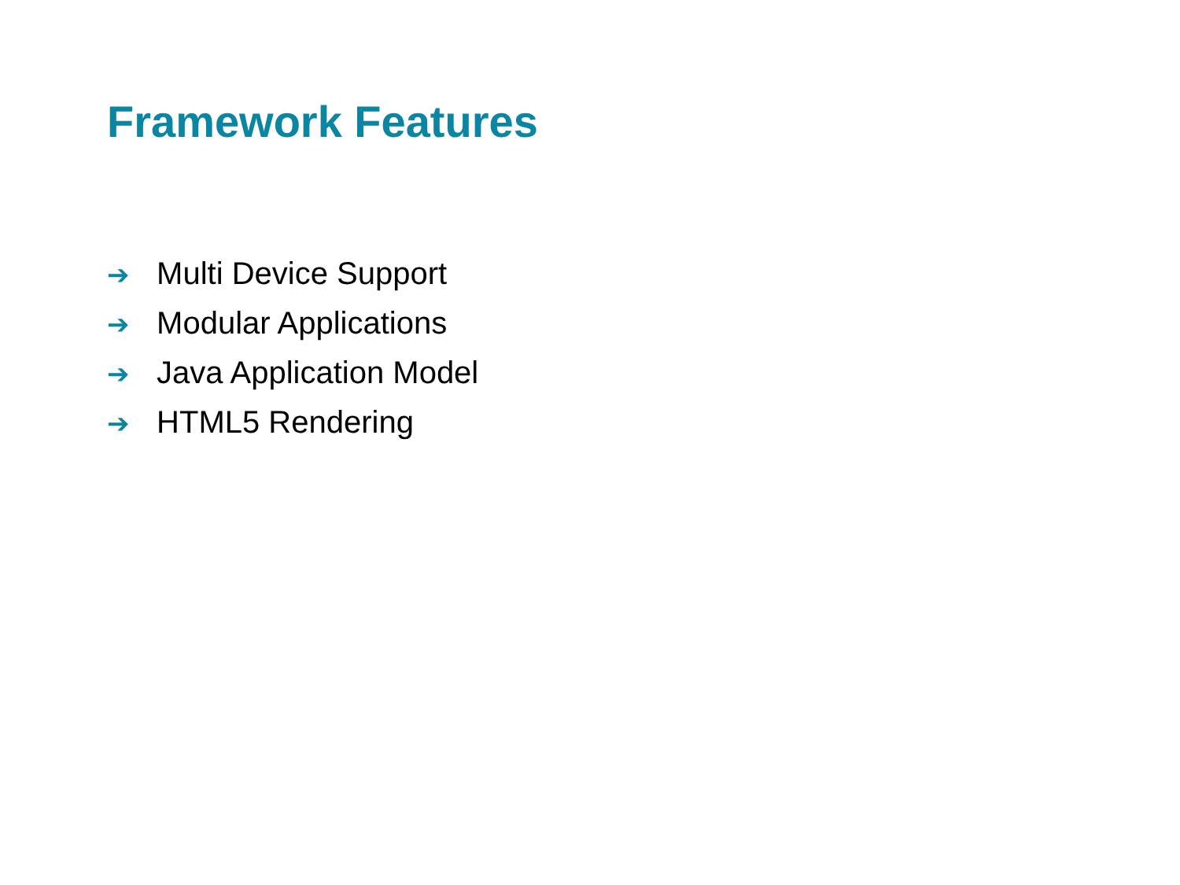Framework Features
➔ Multi Device Support
➔ Modular Applications
➔ Java Application Model
➔ HTML5 Rendering